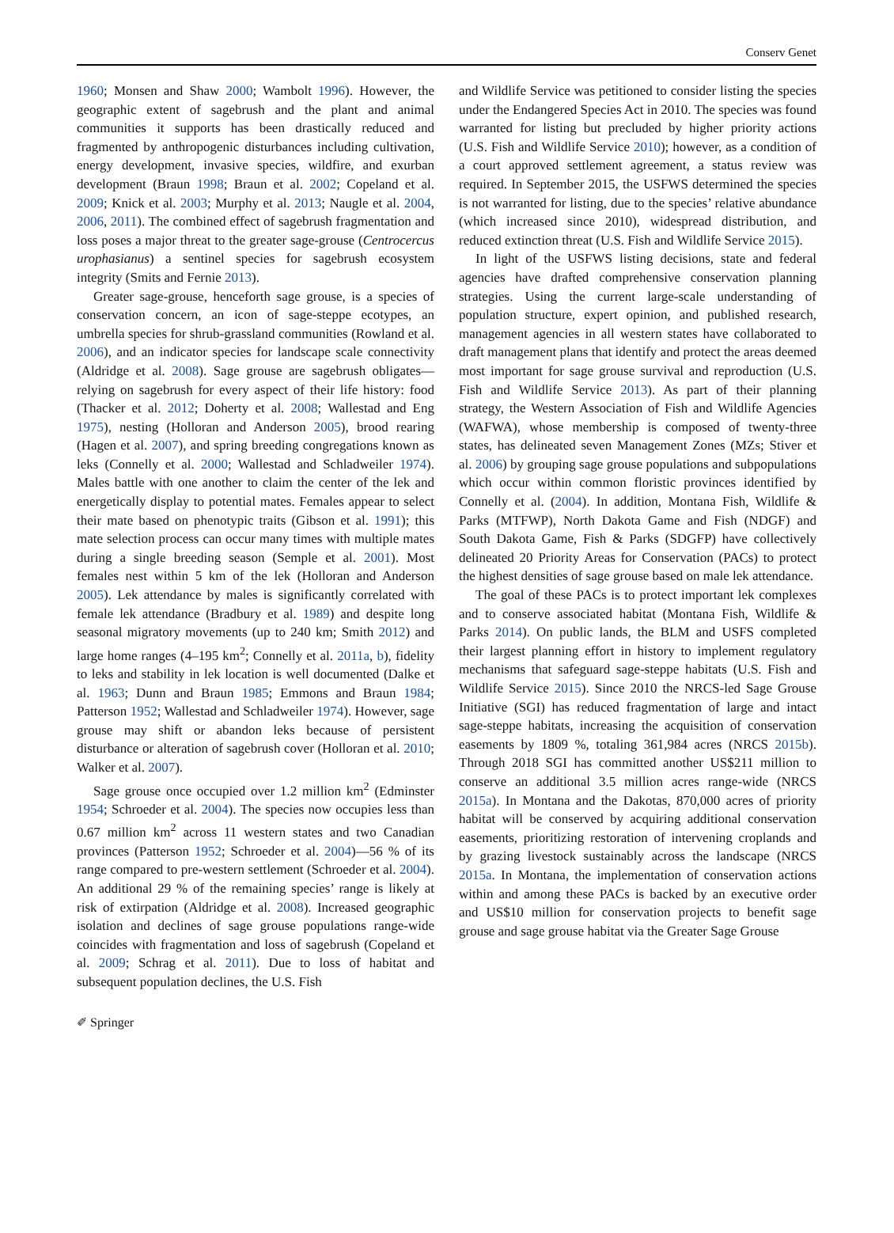Conserv Genet
1960; Monsen and Shaw 2000; Wambolt 1996). However, the geographic extent of sagebrush and the plant and animal communities it supports has been drastically reduced and fragmented by anthropogenic disturbances including cultivation, energy development, invasive species, wildfire, and exurban development (Braun 1998; Braun et al. 2002; Copeland et al. 2009; Knick et al. 2003; Murphy et al. 2013; Naugle et al. 2004, 2006, 2011). The combined effect of sagebrush fragmentation and loss poses a major threat to the greater sage-grouse (Centrocercus urophasianus) a sentinel species for sagebrush ecosystem integrity (Smits and Fernie 2013).
Greater sage-grouse, henceforth sage grouse, is a species of conservation concern, an icon of sage-steppe ecotypes, an umbrella species for shrub-grassland communities (Rowland et al. 2006), and an indicator species for landscape scale connectivity (Aldridge et al. 2008). Sage grouse are sagebrush obligates—relying on sagebrush for every aspect of their life history: food (Thacker et al. 2012; Doherty et al. 2008; Wallestad and Eng 1975), nesting (Holloran and Anderson 2005), brood rearing (Hagen et al. 2007), and spring breeding congregations known as leks (Connelly et al. 2000; Wallestad and Schladweiler 1974). Males battle with one another to claim the center of the lek and energetically display to potential mates. Females appear to select their mate based on phenotypic traits (Gibson et al. 1991); this mate selection process can occur many times with multiple mates during a single breeding season (Semple et al. 2001). Most females nest within 5 km of the lek (Holloran and Anderson 2005). Lek attendance by males is significantly correlated with female lek attendance (Bradbury et al. 1989) and despite long seasonal migratory movements (up to 240 km; Smith 2012) and large home ranges (4–195 km<sup>2</sup>; Connelly et al. 2011a, b), fidelity to leks and stability in lek location is well documented (Dalke et al. 1963; Dunn and Braun 1985; Emmons and Braun 1984; Patterson 1952; Wallestad and Schladweiler 1974). However, sage grouse may shift or abandon leks because of persistent disturbance or alteration of sagebrush cover (Holloran et al. 2010; Walker et al. 2007).
Sage grouse once occupied over 1.2 million km<sup>2</sup> (Edminster 1954; Schroeder et al. 2004). The species now occupies less than 0.67 million km<sup>2</sup> across 11 western states and two Canadian provinces (Patterson 1952; Schroeder et al. 2004)—56 % of its range compared to pre-western settlement (Schroeder et al. 2004). An additional 29 % of the remaining species’ range is likely at risk of extirpation (Aldridge et al. 2008). Increased geographic isolation and declines of sage grouse populations range-wide coincides with fragmentation and loss of sagebrush (Copeland et al. 2009; Schrag et al. 2011). Due to loss of habitat and subsequent population declines, the U.S. Fish
and Wildlife Service was petitioned to consider listing the species under the Endangered Species Act in 2010. The species was found warranted for listing but precluded by higher priority actions (U.S. Fish and Wildlife Service 2010); however, as a condition of a court approved settlement agreement, a status review was required. In September 2015, the USFWS determined the species is not warranted for listing, due to the species’ relative abundance (which increased since 2010), widespread distribution, and reduced extinction threat (U.S. Fish and Wildlife Service 2015).
In light of the USFWS listing decisions, state and federal agencies have drafted comprehensive conservation planning strategies. Using the current large-scale understanding of population structure, expert opinion, and published research, management agencies in all western states have collaborated to draft management plans that identify and protect the areas deemed most important for sage grouse survival and reproduction (U.S. Fish and Wildlife Service 2013). As part of their planning strategy, the Western Association of Fish and Wildlife Agencies (WAFWA), whose membership is composed of twenty-three states, has delineated seven Management Zones (MZs; Stiver et al. 2006) by grouping sage grouse populations and subpopulations which occur within common floristic provinces identified by Connelly et al. (2004). In addition, Montana Fish, Wildlife & Parks (MTFWP), North Dakota Game and Fish (NDGF) and South Dakota Game, Fish & Parks (SDGFP) have collectively delineated 20 Priority Areas for Conservation (PACs) to protect the highest densities of sage grouse based on male lek attendance.
The goal of these PACs is to protect important lek complexes and to conserve associated habitat (Montana Fish, Wildlife & Parks 2014). On public lands, the BLM and USFS completed their largest planning effort in history to implement regulatory mechanisms that safeguard sage-steppe habitats (U.S. Fish and Wildlife Service 2015). Since 2010 the NRCS-led Sage Grouse Initiative (SGI) has reduced fragmentation of large and intact sage-steppe habitats, increasing the acquisition of conservation easements by 1809 %, totaling 361,984 acres (NRCS 2015b). Through 2018 SGI has committed another US$211 million to conserve an additional 3.5 million acres range-wide (NRCS 2015a). In Montana and the Dakotas, 870,000 acres of priority habitat will be conserved by acquiring additional conservation easements, prioritizing restoration of intervening croplands and by grazing livestock sustainably across the landscape (NRCS 2015a. In Montana, the implementation of conservation actions within and among these PACs is backed by an executive order and US$10 million for conservation projects to benefit sage grouse and sage grouse habitat via the Greater Sage Grouse
✐ Springer